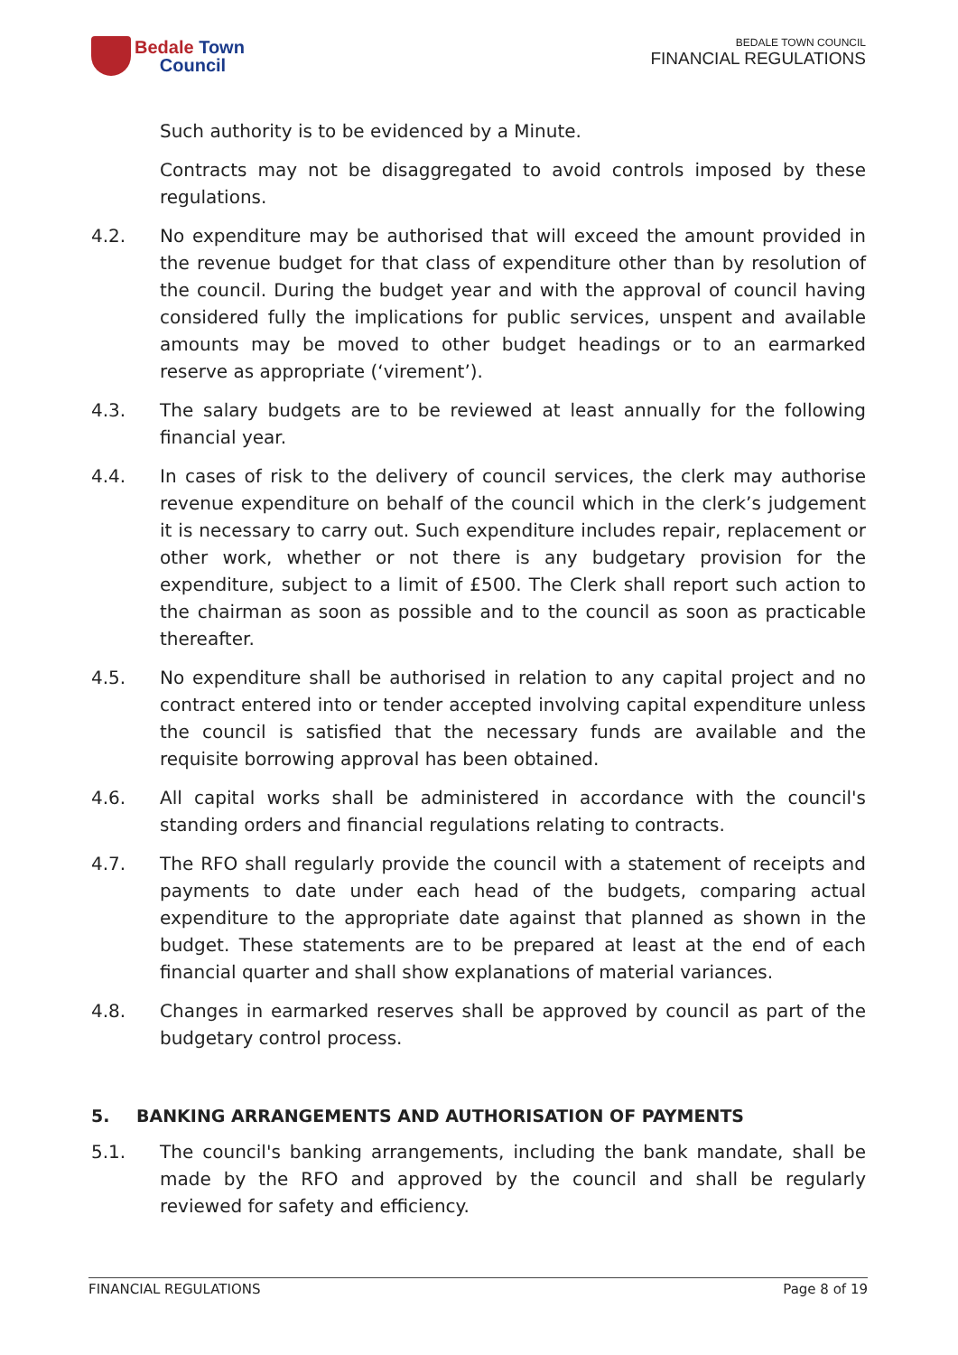Bedale Town
Council
BEDALE TOWN COUNCIL
FINANCIAL REGULATIONS
Such authority is to be evidenced by a Minute.
Contracts may not be disaggregated to avoid controls imposed by these regulations.
4.2. No expenditure may be authorised that will exceed the amount provided in the revenue budget for that class of expenditure other than by resolution of the council. During the budget year and with the approval of council having considered fully the implications for public services, unspent and available amounts may be moved to other budget headings or to an earmarked reserve as appropriate (‘virement’).
4.3. The salary budgets are to be reviewed at least annually for the following financial year.
4.4. In cases of risk to the delivery of council services, the clerk may authorise revenue expenditure on behalf of the council which in the clerk’s judgement it is necessary to carry out. Such expenditure includes repair, replacement or other work, whether or not there is any budgetary provision for the expenditure, subject to a limit of £500. The Clerk shall report such action to the chairman as soon as possible and to the council as soon as practicable thereafter.
4.5. No expenditure shall be authorised in relation to any capital project and no contract entered into or tender accepted involving capital expenditure unless the council is satisfied that the necessary funds are available and the requisite borrowing approval has been obtained.
4.6. All capital works shall be administered in accordance with the council's standing orders and financial regulations relating to contracts.
4.7. The RFO shall regularly provide the council with a statement of receipts and payments to date under each head of the budgets, comparing actual expenditure to the appropriate date against that planned as shown in the budget. These statements are to be prepared at least at the end of each financial quarter and shall show explanations of material variances.
4.8. Changes in earmarked reserves shall be approved by council as part of the budgetary control process.
5. BANKING ARRANGEMENTS AND AUTHORISATION OF PAYMENTS
5.1. The council's banking arrangements, including the bank mandate, shall be made by the RFO and approved by the council and shall be regularly reviewed for safety and efficiency.
FINANCIAL REGULATIONS Page 8 of 19